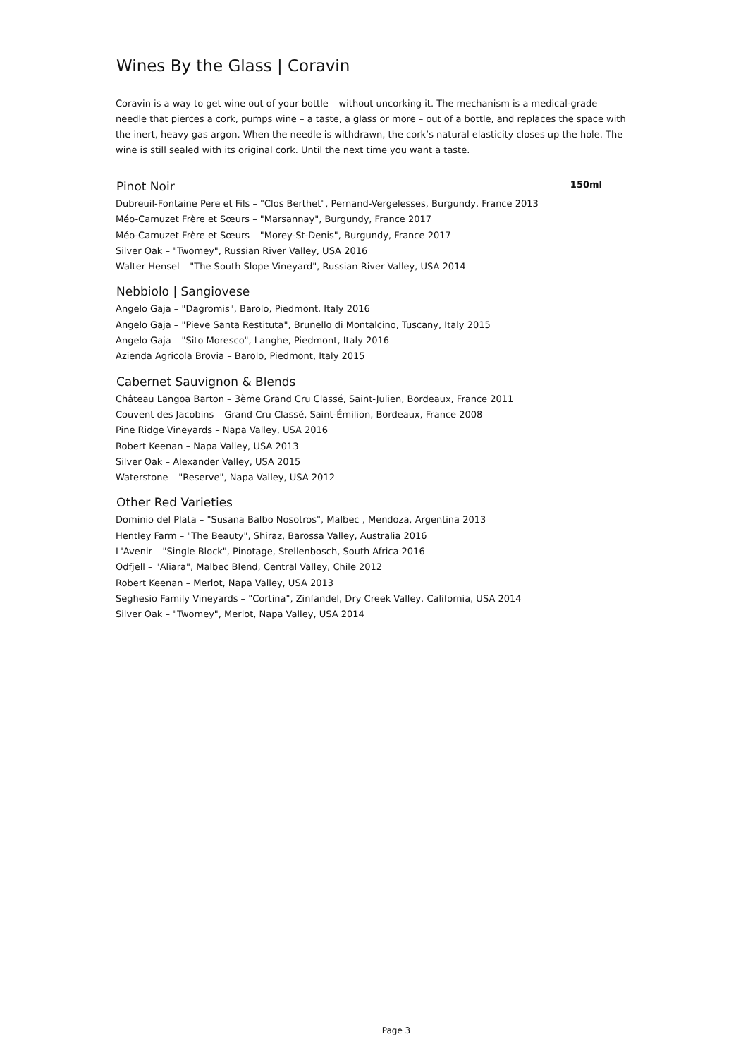Wines By the Glass | Coravin
Coravin is a way to get wine out of your bottle – without uncorking it. The mechanism is a medical-grade needle that pierces a cork, pumps wine – a taste, a glass or more – out of a bottle, and replaces the space with the inert, heavy gas argon. When the needle is withdrawn, the cork’s natural elasticity closes up the hole. The wine is still sealed with its original cork. Until the next time you want a taste.
Pinot Noir 150ml
Dubreuil-Fontaine Pere et Fils – "Clos Berthet", Pernand-Vergelesses, Burgundy, France 2013
Méo-Camuzet Frère et Sœurs – "Marsannay", Burgundy, France 2017
Méo-Camuzet Frère et Sœurs – "Morey-St-Denis", Burgundy, France 2017
Silver Oak – "Twomey", Russian River Valley, USA 2016
Walter Hensel – "The South Slope Vineyard", Russian River Valley, USA 2014
Nebbiolo | Sangiovese
Angelo Gaja – "Dagromis", Barolo, Piedmont, Italy 2016
Angelo Gaja – "Pieve Santa Restituta", Brunello di Montalcino, Tuscany, Italy 2015
Angelo Gaja – "Sito Moresco", Langhe, Piedmont, Italy 2016
Azienda Agricola Brovia – Barolo, Piedmont, Italy 2015
Cabernet Sauvignon & Blends
Château Langoa Barton – 3ème Grand Cru Classé, Saint-Julien, Bordeaux, France 2011
Couvent des Jacobins – Grand Cru Classé, Saint-Émilion, Bordeaux, France 2008
Pine Ridge Vineyards – Napa Valley, USA 2016
Robert Keenan – Napa Valley, USA 2013
Silver Oak – Alexander Valley, USA 2015
Waterstone – "Reserve", Napa Valley, USA 2012
Other Red Varieties
Dominio del Plata – "Susana Balbo Nosotros", Malbec , Mendoza, Argentina 2013
Hentley Farm – "The Beauty", Shiraz, Barossa Valley, Australia 2016
L'Avenir – "Single Block", Pinotage, Stellenbosch, South Africa 2016
Odfjell – "Aliara", Malbec Blend, Central Valley, Chile 2012
Robert Keenan – Merlot, Napa Valley, USA 2013
Seghesio Family Vineyards – "Cortina", Zinfandel, Dry Creek Valley, California, USA 2014
Silver Oak – "Twomey", Merlot, Napa Valley, USA 2014
Page 3